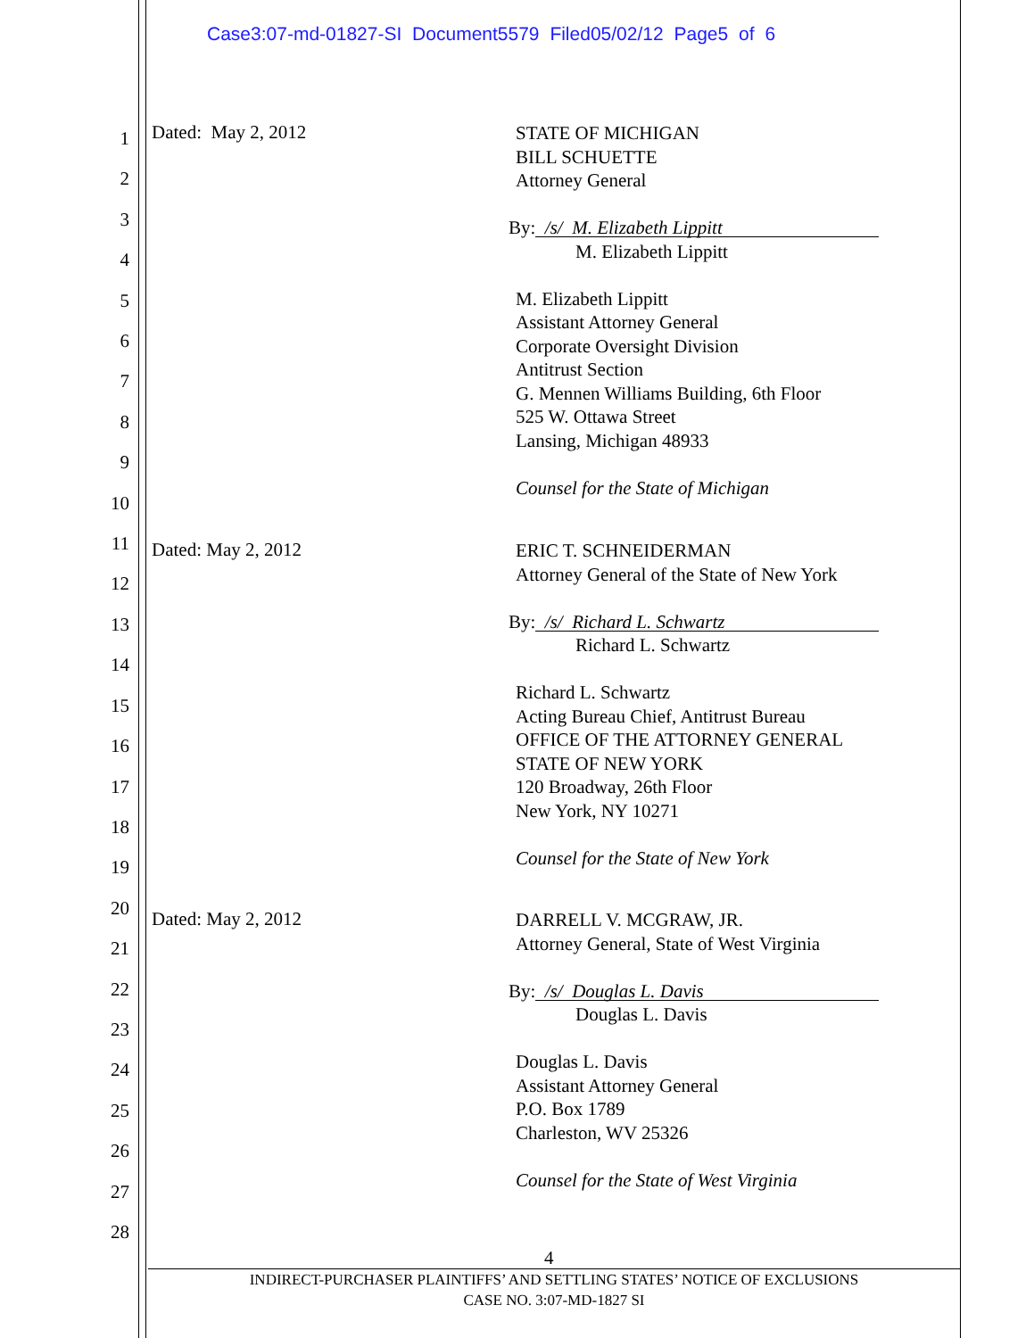Case3:07-md-01827-SI Document5579 Filed05/02/12 Page5 of 6
1
2
3
4
5
6
7
8
9
10
11
12
13
14
15
16
17
18
19
20
21
22
23
24
25
26
27
28
Dated: May 2, 2012
STATE OF MICHIGAN
BILL SCHUETTE
Attorney General
By: /s/ M. Elizabeth Lippitt
M. Elizabeth Lippitt
M. Elizabeth Lippitt
Assistant Attorney General
Corporate Oversight Division
Antitrust Section
G. Mennen Williams Building, 6th Floor
525 W. Ottawa Street
Lansing, Michigan 48933
Counsel for the State of Michigan
Dated: May 2, 2012
ERIC T. SCHNEIDERMAN
Attorney General of the State of New York
By: /s/ Richard L. Schwartz
Richard L. Schwartz
Richard L. Schwartz
Acting Bureau Chief, Antitrust Bureau
OFFICE OF THE ATTORNEY GENERAL
STATE OF NEW YORK
120 Broadway, 26th Floor
New York, NY 10271
Counsel for the State of New York
Dated: May 2, 2012
DARRELL V. MCGRAW, JR.
Attorney General, State of West Virginia
By: /s/ Douglas L. Davis
Douglas L. Davis
Douglas L. Davis
Assistant Attorney General
P.O. Box 1789
Charleston, WV 25326
Counsel for the State of West Virginia
4
INDIRECT-PURCHASER PLAINTIFFS’ AND SETTLING STATES’ NOTICE OF EXCLUSIONS
CASE NO. 3:07-MD-1827 SI